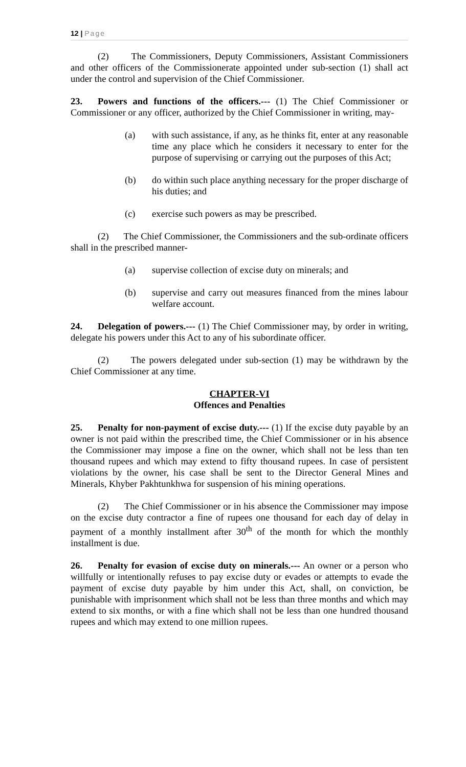12 | Page
(2) The Commissioners, Deputy Commissioners, Assistant Commissioners and other officers of the Commissionerate appointed under sub-section (1) shall act under the control and supervision of the Chief Commissioner.
23. Powers and functions of the officers.--- (1) The Chief Commissioner or Commissioner or any officer, authorized by the Chief Commissioner in writing, may-
(a) with such assistance, if any, as he thinks fit, enter at any reasonable time any place which he considers it necessary to enter for the purpose of supervising or carrying out the purposes of this Act;
(b) do within such place anything necessary for the proper discharge of his duties; and
(c) exercise such powers as may be prescribed.
(2) The Chief Commissioner, the Commissioners and the sub-ordinate officers shall in the prescribed manner-
(a) supervise collection of excise duty on minerals; and
(b) supervise and carry out measures financed from the mines labour welfare account.
24. Delegation of powers.--- (1) The Chief Commissioner may, by order in writing, delegate his powers under this Act to any of his subordinate officer.
(2) The powers delegated under sub-section (1) may be withdrawn by the Chief Commissioner at any time.
CHAPTER-VI
Offences and Penalties
25. Penalty for non-payment of excise duty.--- (1) If the excise duty payable by an owner is not paid within the prescribed time, the Chief Commissioner or in his absence the Commissioner may impose a fine on the owner, which shall not be less than ten thousand rupees and which may extend to fifty thousand rupees. In case of persistent violations by the owner, his case shall be sent to the Director General Mines and Minerals, Khyber Pakhtunkhwa for suspension of his mining operations.
(2) The Chief Commissioner or in his absence the Commissioner may impose on the excise duty contractor a fine of rupees one thousand for each day of delay in payment of a monthly installment after 30<sup>th</sup> of the month for which the monthly installment is due.
26. Penalty for evasion of excise duty on minerals.--- An owner or a person who willfully or intentionally refuses to pay excise duty or evades or attempts to evade the payment of excise duty payable by him under this Act, shall, on conviction, be punishable with imprisonment which shall not be less than three months and which may extend to six months, or with a fine which shall not be less than one hundred thousand rupees and which may extend to one million rupees.